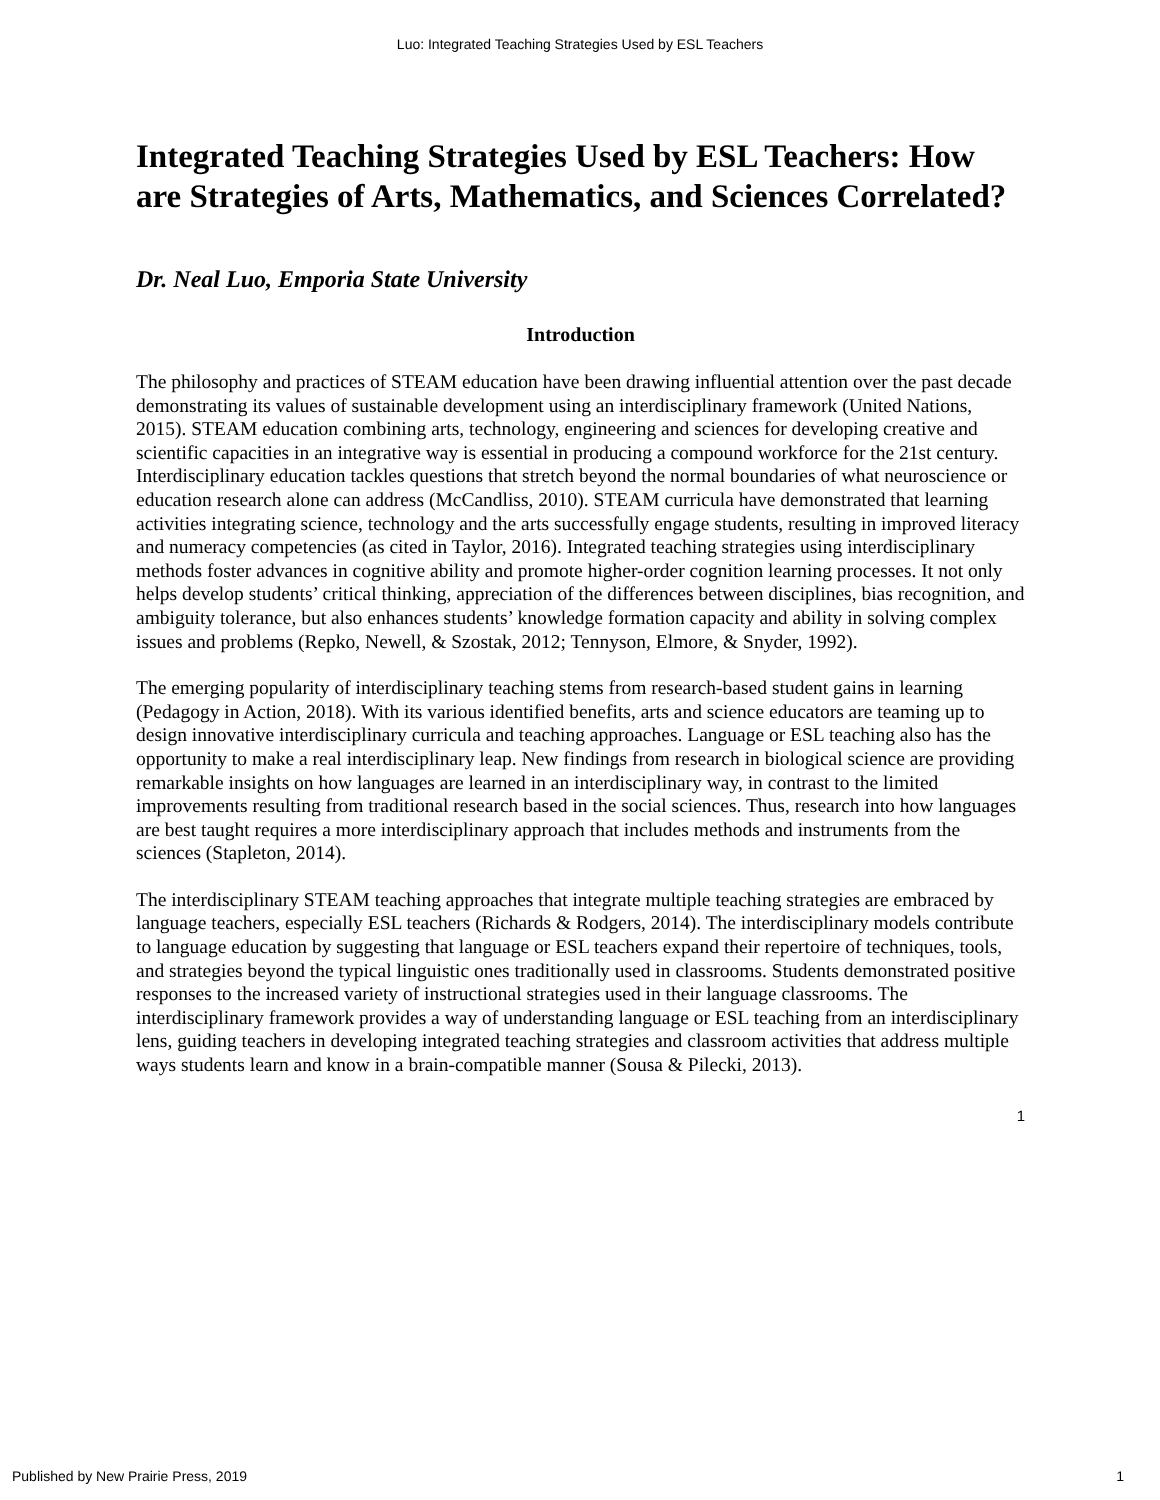Luo: Integrated Teaching Strategies Used by ESL Teachers
Integrated Teaching Strategies Used by ESL Teachers: How are Strategies of Arts, Mathematics, and Sciences Correlated?
Dr. Neal Luo, Emporia State University
Introduction
The philosophy and practices of STEAM education have been drawing influential attention over the past decade demonstrating its values of sustainable development using an interdisciplinary framework (United Nations, 2015). STEAM education combining arts, technology, engineering and sciences for developing creative and scientific capacities in an integrative way is essential in producing a compound workforce for the 21st century. Interdisciplinary education tackles questions that stretch beyond the normal boundaries of what neuroscience or education research alone can address (McCandliss, 2010). STEAM curricula have demonstrated that learning activities integrating science, technology and the arts successfully engage students, resulting in improved literacy and numeracy competencies (as cited in Taylor, 2016). Integrated teaching strategies using interdisciplinary methods foster advances in cognitive ability and promote higher-order cognition learning processes. It not only helps develop students’ critical thinking, appreciation of the differences between disciplines, bias recognition, and ambiguity tolerance, but also enhances students’ knowledge formation capacity and ability in solving complex issues and problems (Repko, Newell, & Szostak, 2012; Tennyson, Elmore, & Snyder, 1992).
The emerging popularity of interdisciplinary teaching stems from research-based student gains in learning (Pedagogy in Action, 2018). With its various identified benefits, arts and science educators are teaming up to design innovative interdisciplinary curricula and teaching approaches. Language or ESL teaching also has the opportunity to make a real interdisciplinary leap. New findings from research in biological science are providing remarkable insights on how languages are learned in an interdisciplinary way, in contrast to the limited improvements resulting from traditional research based in the social sciences. Thus, research into how languages are best taught requires a more interdisciplinary approach that includes methods and instruments from the sciences (Stapleton, 2014).
The interdisciplinary STEAM teaching approaches that integrate multiple teaching strategies are embraced by language teachers, especially ESL teachers (Richards & Rodgers, 2014). The interdisciplinary models contribute to language education by suggesting that language or ESL teachers expand their repertoire of techniques, tools, and strategies beyond the typical linguistic ones traditionally used in classrooms. Students demonstrated positive responses to the increased variety of instructional strategies used in their language classrooms. The interdisciplinary framework provides a way of understanding language or ESL teaching from an interdisciplinary lens, guiding teachers in developing integrated teaching strategies and classroom activities that address multiple ways students learn and know in a brain-compatible manner (Sousa & Pilecki, 2013).
1
Published by New Prairie Press, 2019 1